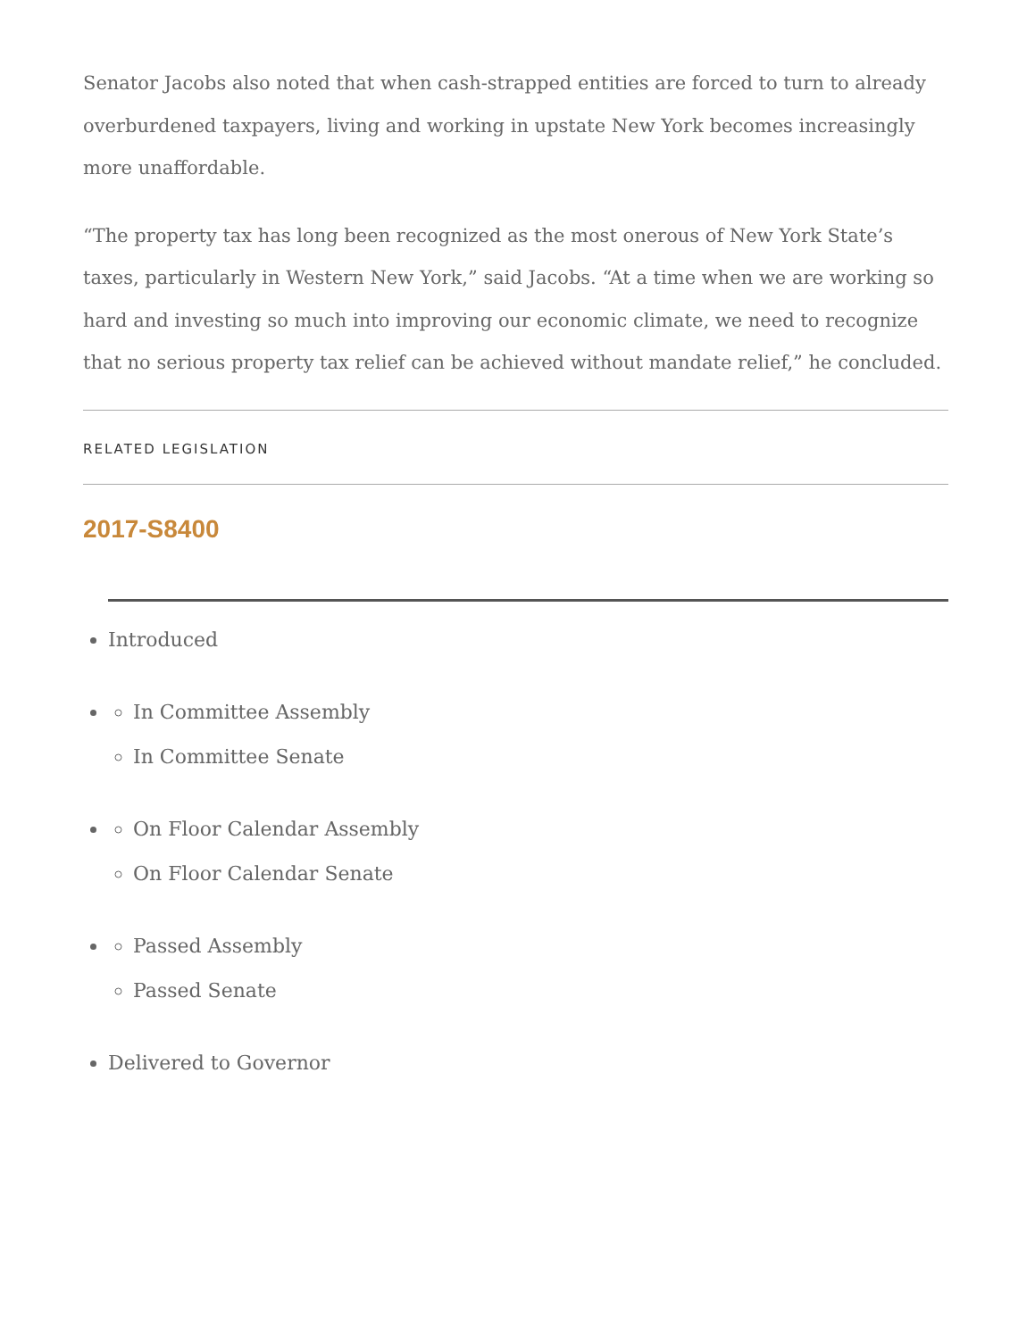Senator Jacobs also noted that when cash-strapped entities are forced to turn to already overburdened taxpayers, living and working in upstate New York becomes increasingly more unaffordable.
“The property tax has long been recognized as the most onerous of New York State’s taxes, particularly in Western New York,” said Jacobs. “At a time when we are working so hard and investing so much into improving our economic climate, we need to recognize that no serious property tax relief can be achieved without mandate relief,” he concluded.
RELATED LEGISLATION
2017-S8400
Introduced
In Committee Assembly
In Committee Senate
On Floor Calendar Assembly
On Floor Calendar Senate
Passed Assembly
Passed Senate
Delivered to Governor